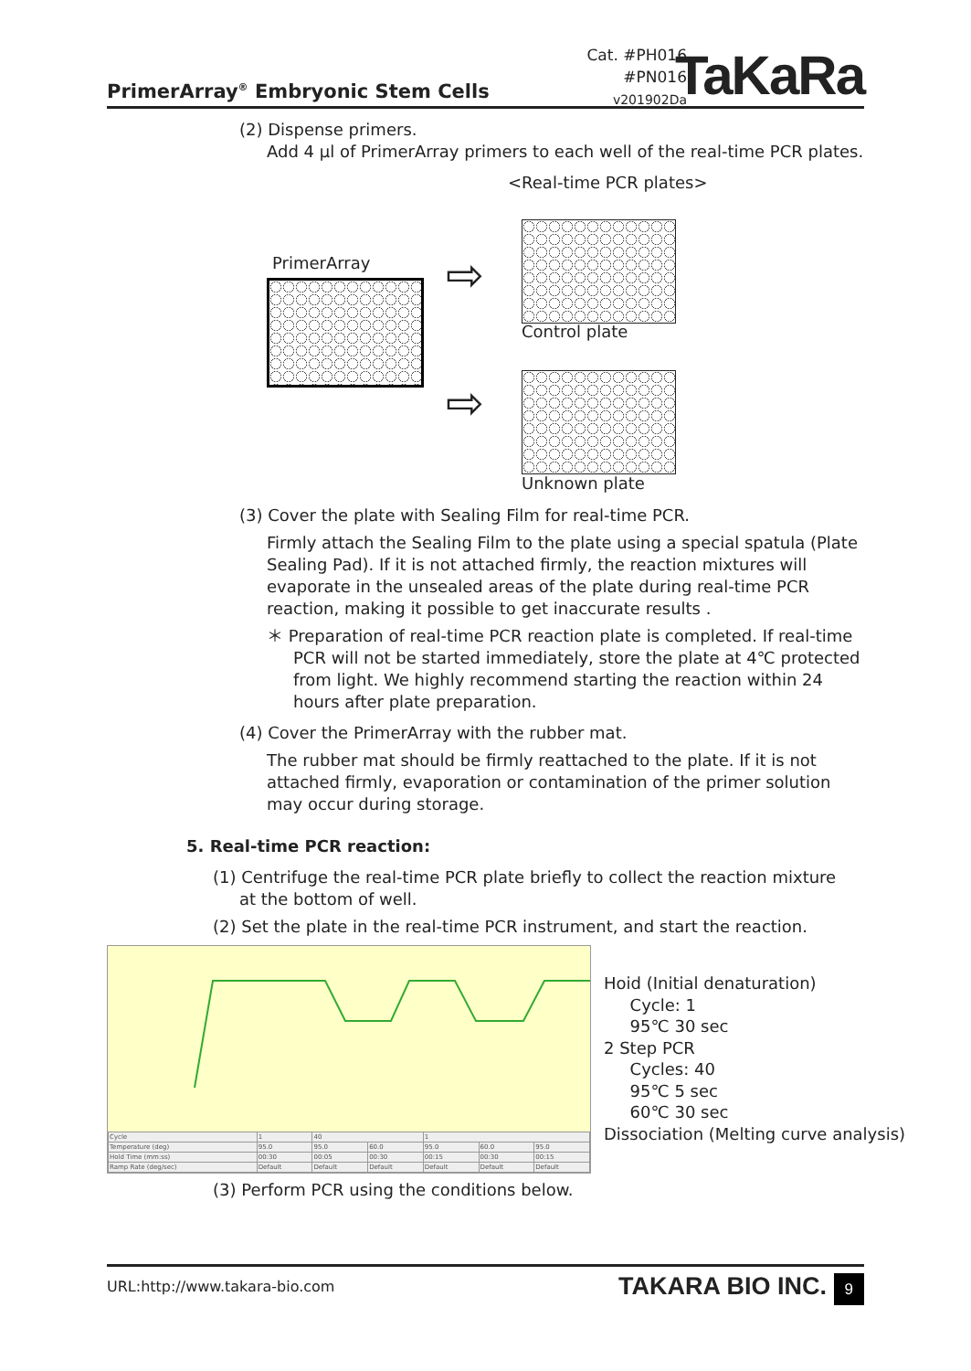PrimerArray<sup>®</sup> Embryonic Stem Cells
Cat. #PH016
#PN016
v201902Da
TaKaRa
(2) Dispense primers.
Add 4 μl of PrimerArray primers to each well of the real-time PCR plates.
<Real-time PCR plates>
PrimerArray ⇨
⇨
Control plate
Unknown plate
(3) Cover the plate with Sealing Film for real-time PCR.
Firmly attach the Sealing Film to the plate using a special spatula (Plate Sealing Pad). If it is not attached firmly, the reaction mixtures will evaporate in the unsealed areas of the plate during real-time PCR reaction, making it possible to get inaccurate results .
＊ Preparation of real-time PCR reaction plate is completed. If real-time PCR will not be started immediately, store the plate at 4℃ protected from light. We highly recommend starting the reaction within 24 hours after plate preparation.
(4) Cover the PrimerArray with the rubber mat.
The rubber mat should be firmly reattached to the plate. If it is not attached firmly, evaporation or contamination of the primer solution may occur during storage.
5. Real-time PCR reaction:
(1) Centrifuge the real-time PCR plate briefly to collect the reaction mixture at the bottom of well.
(2) Set the plate in the real-time PCR instrument, and start the reaction.
| Cycle | 1 | 40 | | 1 | | |
| Temperature (deg) | 95.0 | 95.0 | 60.0 | 95.0 | 60.0 | 95.0 |
| Hold Time (mm:ss) | 00:30 | 00:05 | 00:30 | 00:15 | 00:30 | 00:15 |
| Ramp Rate (deg/sec) | Default | Default | Default | Default | Default | Default |
Hoid (Initial denaturation)
Cycle: 1
95℃ 30 sec
2 Step PCR
Cycles: 40
95℃ 5 sec
60℃ 30 sec
Dissociation (Melting curve analysis)
(3) Perform PCR using the conditions below.
URL:http://www.takara-bio.com TAKARA BIO INC. 9